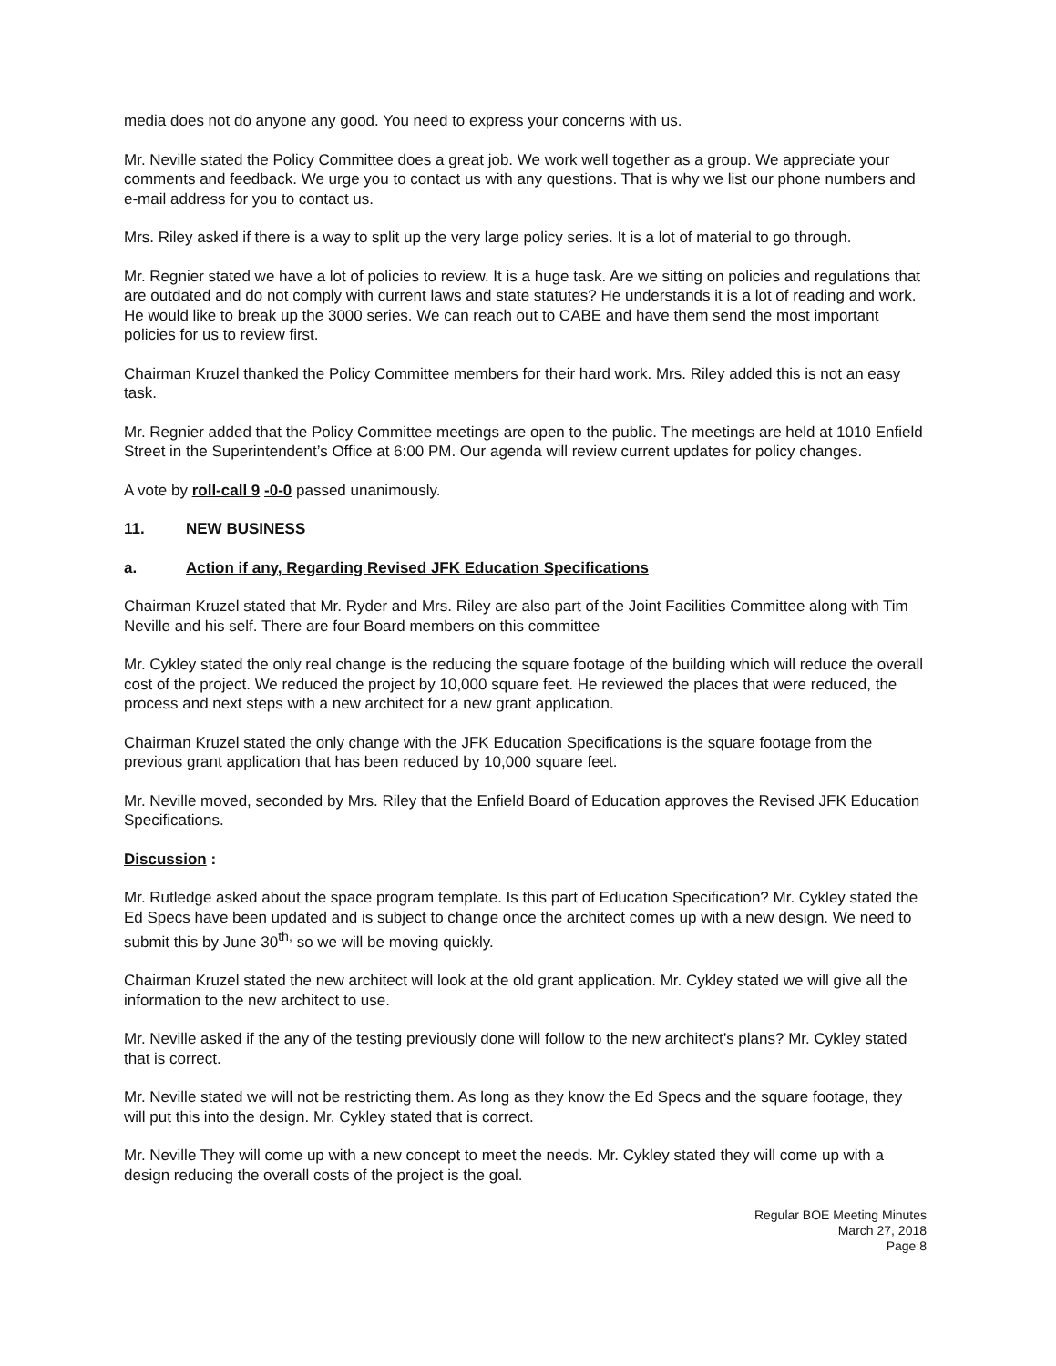media does not do anyone any good. You need to express your concerns with us.
Mr. Neville stated the Policy Committee does a great job. We work well together as a group. We appreciate your comments and feedback. We urge you to contact us with any questions. That is why we list our phone numbers and e-mail address for you to contact us.
Mrs. Riley asked if there is a way to split up the very large policy series. It is a lot of material to go through.
Mr. Regnier stated we have a lot of policies to review. It is a huge task. Are we sitting on policies and regulations that are outdated and do not comply with current laws and state statutes? He understands it is a lot of reading and work. He would like to break up the 3000 series. We can reach out to CABE and have them send the most important policies for us to review first.
Chairman Kruzel thanked the Policy Committee members for their hard work. Mrs. Riley added this is not an easy task.
Mr. Regnier added that the Policy Committee meetings are open to the public. The meetings are held at 1010 Enfield Street in the Superintendent’s Office at 6:00 PM. Our agenda will review current updates for policy changes.
A vote by roll-call 9 -0-0 passed unanimously.
11. NEW BUSINESS
a. Action if any, Regarding Revised JFK Education Specifications
Chairman Kruzel stated that Mr. Ryder and Mrs. Riley are also part of the Joint Facilities Committee along with Tim Neville and his self. There are four Board members on this committee
Mr. Cykley stated the only real change is the reducing the square footage of the building which will reduce the overall cost of the project. We reduced the project by 10,000 square feet. He reviewed the places that were reduced, the process and next steps with a new architect for a new grant application.
Chairman Kruzel stated the only change with the JFK Education Specifications is the square footage from the previous grant application that has been reduced by 10,000 square feet.
Mr. Neville moved, seconded by Mrs. Riley that the Enfield Board of Education approves the Revised JFK Education Specifications.
Discussion :
Mr. Rutledge asked about the space program template. Is this part of Education Specification? Mr. Cykley stated the Ed Specs have been updated and is subject to change once the architect comes up with a new design. We need to submit this by June 30<sup>th,</sup> so we will be moving quickly.
Chairman Kruzel stated the new architect will look at the old grant application. Mr. Cykley stated we will give all the information to the new architect to use.
Mr. Neville asked if the any of the testing previously done will follow to the new architect’s plans? Mr. Cykley stated that is correct.
Mr. Neville stated we will not be restricting them. As long as they know the Ed Specs and the square footage, they will put this into the design. Mr. Cykley stated that is correct.
Mr. Neville They will come up with a new concept to meet the needs. Mr. Cykley stated they will come up with a design reducing the overall costs of the project is the goal.
Regular BOE Meeting Minutes
March 27, 2018
Page 8